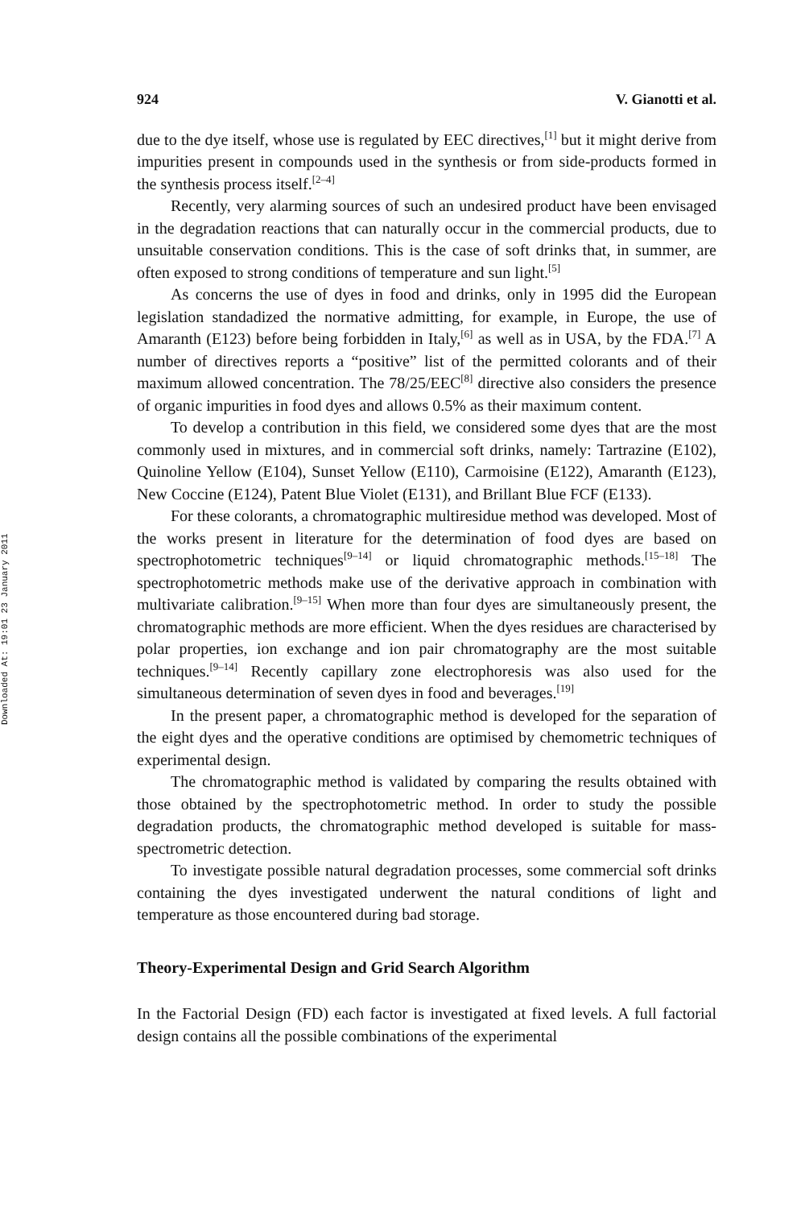Downloaded At: 19:01 23 January 2011
924 V. Gianotti et al.
due to the dye itself, whose use is regulated by EEC directives,<sup>[1]</sup> but it might derive from impurities present in compounds used in the synthesis or from side-products formed in the synthesis process itself.<sup>[2–4]</sup>
Recently, very alarming sources of such an undesired product have been envisaged in the degradation reactions that can naturally occur in the commercial products, due to unsuitable conservation conditions. This is the case of soft drinks that, in summer, are often exposed to strong conditions of temperature and sun light.<sup>[5]</sup>
As concerns the use of dyes in food and drinks, only in 1995 did the European legislation standadized the normative admitting, for example, in Europe, the use of Amaranth (E123) before being forbidden in Italy,<sup>[6]</sup> as well as in USA, by the FDA.<sup>[7]</sup> A number of directives reports a “positive” list of the permitted colorants and of their maximum allowed concentration. The 78/25/EEC<sup>[8]</sup> directive also considers the presence of organic impurities in food dyes and allows 0.5% as their maximum content.
To develop a contribution in this field, we considered some dyes that are the most commonly used in mixtures, and in commercial soft drinks, namely: Tartrazine (E102), Quinoline Yellow (E104), Sunset Yellow (E110), Carmoisine (E122), Amaranth (E123), New Coccine (E124), Patent Blue Violet (E131), and Brillant Blue FCF (E133).
For these colorants, a chromatographic multiresidue method was developed. Most of the works present in literature for the determination of food dyes are based on spectrophotometric techniques<sup>[9–14]</sup> or liquid chromatographic methods.<sup>[15–18]</sup> The spectrophotometric methods make use of the derivative approach in combination with multivariate calibration.<sup>[9–15]</sup> When more than four dyes are simultaneously present, the chromatographic methods are more efficient. When the dyes residues are characterised by polar properties, ion exchange and ion pair chromatography are the most suitable techniques.<sup>[9–14]</sup> Recently capillary zone electrophoresis was also used for the simultaneous determination of seven dyes in food and beverages.<sup>[19]</sup>
In the present paper, a chromatographic method is developed for the separation of the eight dyes and the operative conditions are optimised by chemometric techniques of experimental design.
The chromatographic method is validated by comparing the results obtained with those obtained by the spectrophotometric method. In order to study the possible degradation products, the chromatographic method developed is suitable for mass-spectrometric detection.
To investigate possible natural degradation processes, some commercial soft drinks containing the dyes investigated underwent the natural conditions of light and temperature as those encountered during bad storage.
Theory-Experimental Design and Grid Search Algorithm
In the Factorial Design (FD) each factor is investigated at fixed levels. A full factorial design contains all the possible combinations of the experimental